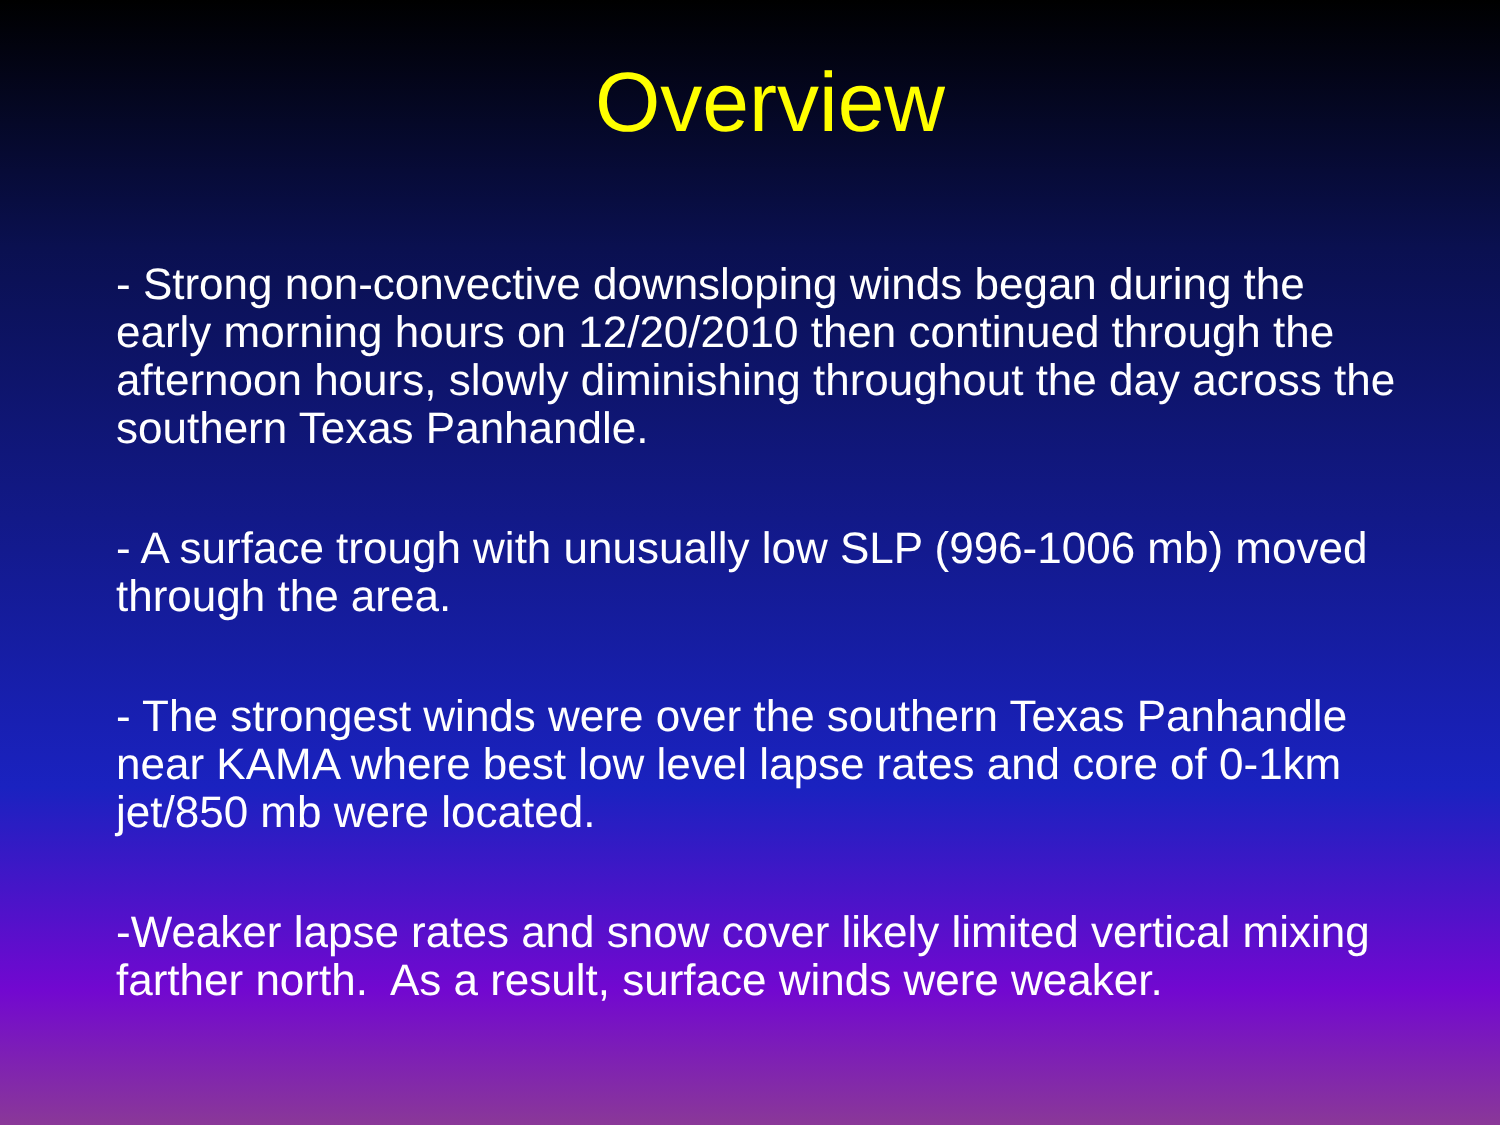Overview
- Strong non-convective downsloping winds began during the early morning hours on 12/20/2010 then continued through the afternoon hours, slowly diminishing throughout the day across the southern Texas Panhandle.
- A surface trough with unusually low SLP (996-1006 mb) moved through the area.
- The strongest winds were over the southern Texas Panhandle near KAMA where best low level lapse rates and core of 0-1km jet/850 mb were located.
-Weaker lapse rates and snow cover likely limited vertical mixing farther north. As a result, surface winds were weaker.